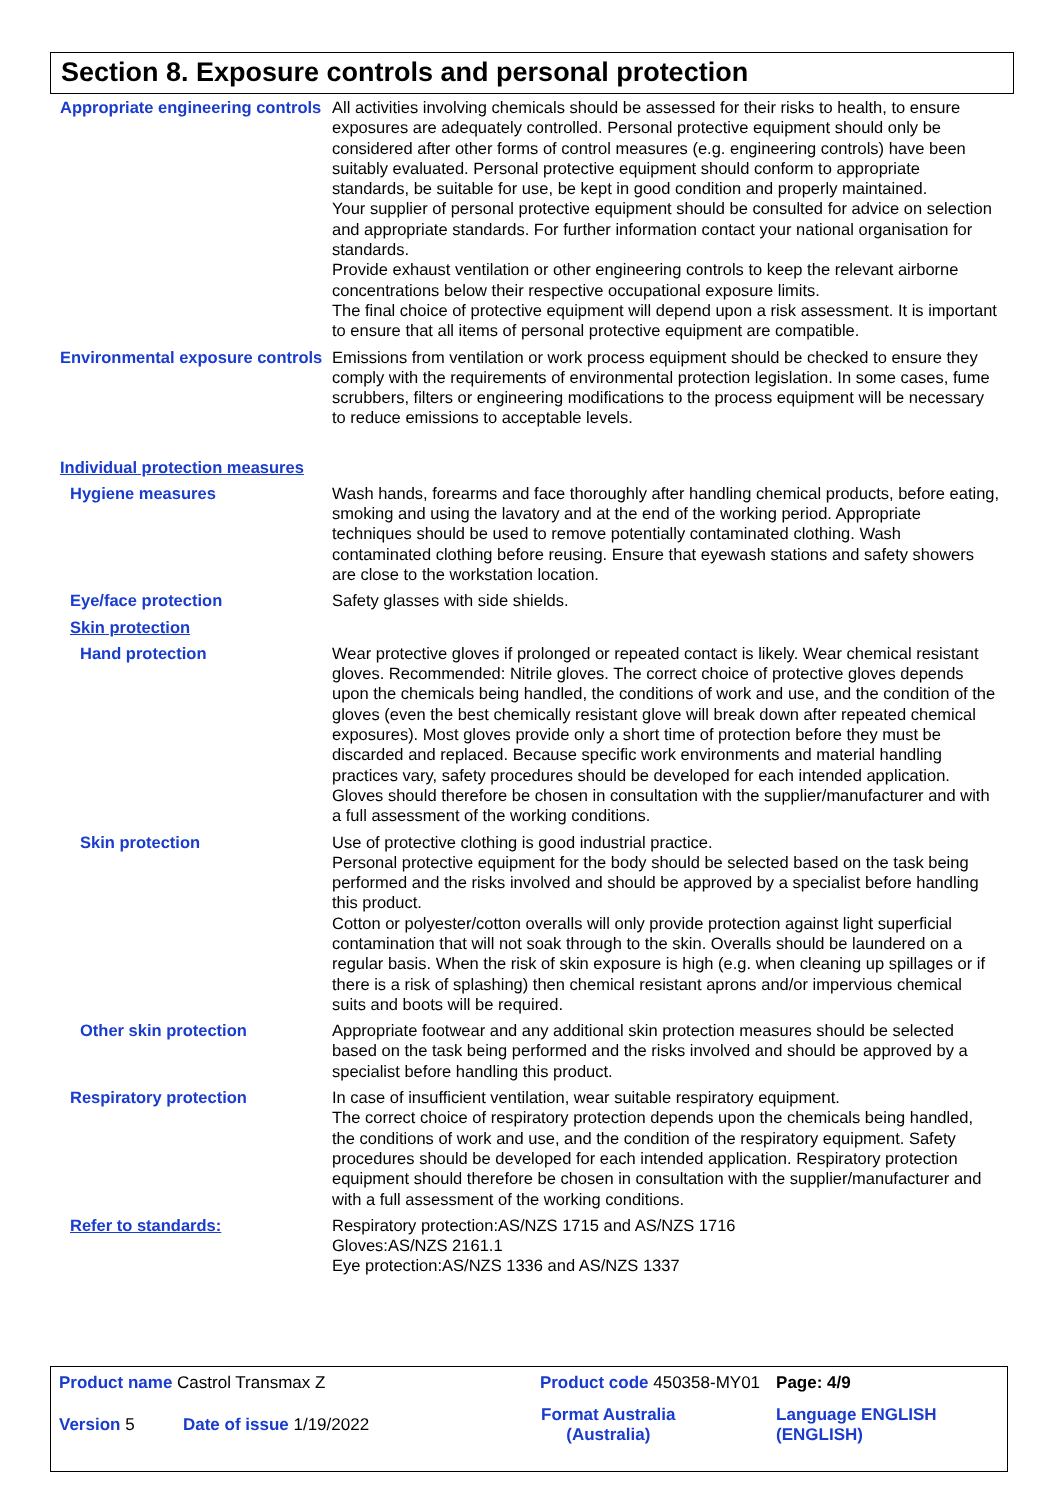Section 8. Exposure controls and personal protection
Appropriate engineering controls
All activities involving chemicals should be assessed for their risks to health, to ensure exposures are adequately controlled. Personal protective equipment should only be considered after other forms of control measures (e.g. engineering controls) have been suitably evaluated. Personal protective equipment should conform to appropriate standards, be suitable for use, be kept in good condition and properly maintained.
Your supplier of personal protective equipment should be consulted for advice on selection and appropriate standards. For further information contact your national organisation for standards.
Provide exhaust ventilation or other engineering controls to keep the relevant airborne concentrations below their respective occupational exposure limits.
The final choice of protective equipment will depend upon a risk assessment. It is important to ensure that all items of personal protective equipment are compatible.
Environmental exposure controls
Emissions from ventilation or work process equipment should be checked to ensure they comply with the requirements of environmental protection legislation. In some cases, fume scrubbers, filters or engineering modifications to the process equipment will be necessary to reduce emissions to acceptable levels.
Individual protection measures
Hygiene measures Wash hands, forearms and face thoroughly after handling chemical products, before eating, smoking and using the lavatory and at the end of the working period. Appropriate techniques should be used to remove potentially contaminated clothing. Wash contaminated clothing before reusing. Ensure that eyewash stations and safety showers are close to the workstation location.
Eye/face protection Safety glasses with side shields.
Skin protection
Hand protection Wear protective gloves if prolonged or repeated contact is likely. Wear chemical resistant gloves. Recommended: Nitrile gloves. The correct choice of protective gloves depends upon the chemicals being handled, the conditions of work and use, and the condition of the gloves (even the best chemically resistant glove will break down after repeated chemical exposures). Most gloves provide only a short time of protection before they must be discarded and replaced. Because specific work environments and material handling practices vary, safety procedures should be developed for each intended application. Gloves should therefore be chosen in consultation with the supplier/manufacturer and with a full assessment of the working conditions.
Skin protection Use of protective clothing is good industrial practice.
Personal protective equipment for the body should be selected based on the task being performed and the risks involved and should be approved by a specialist before handling this product.
Cotton or polyester/cotton overalls will only provide protection against light superficial contamination that will not soak through to the skin. Overalls should be laundered on a regular basis. When the risk of skin exposure is high (e.g. when cleaning up spillages or if there is a risk of splashing) then chemical resistant aprons and/or impervious chemical suits and boots will be required.
Other skin protection Appropriate footwear and any additional skin protection measures should be selected based on the task being performed and the risks involved and should be approved by a specialist before handling this product.
Respiratory protection In case of insufficient ventilation, wear suitable respiratory equipment.
The correct choice of respiratory protection depends upon the chemicals being handled, the conditions of work and use, and the condition of the respiratory equipment. Safety procedures should be developed for each intended application. Respiratory protection equipment should therefore be chosen in consultation with the supplier/manufacturer and with a full assessment of the working conditions.
Refer to standards: Respiratory protection:AS/NZS 1715 and AS/NZS 1716
Gloves:AS/NZS 2161.1
Eye protection:AS/NZS 1336 and AS/NZS 1337
| Product name Castrol Transmax Z | | Product code 450358-MY01 | Page: 4/9 |
| Version 5 | Date of issue 1/19/2022 | Format Australia (Australia) | Language ENGLISH (ENGLISH) |